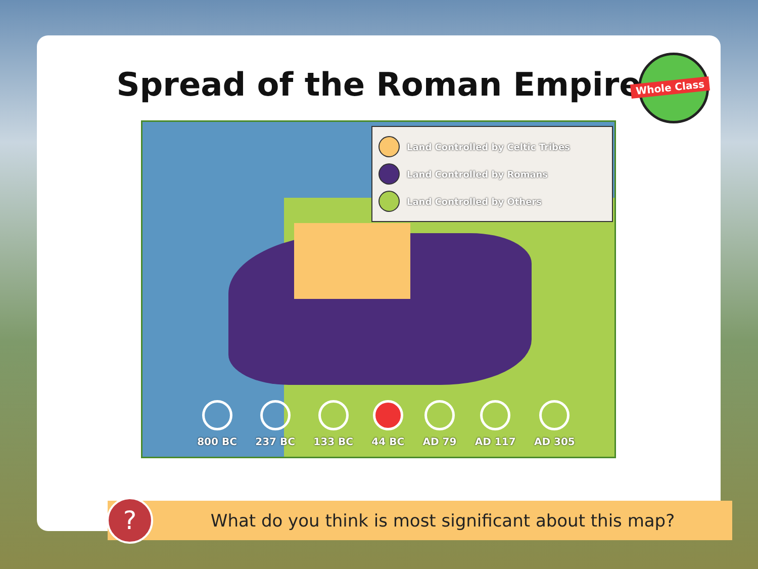Spread of the Roman Empire
Whole Class
Land Controlled by Celtic Tribes
Land Controlled by Romans
Land Controlled by Others
800 BC 237 BC 133 BC 44 BC AD 79 AD 117 AD 305
?
What do you think is most significant about this map?